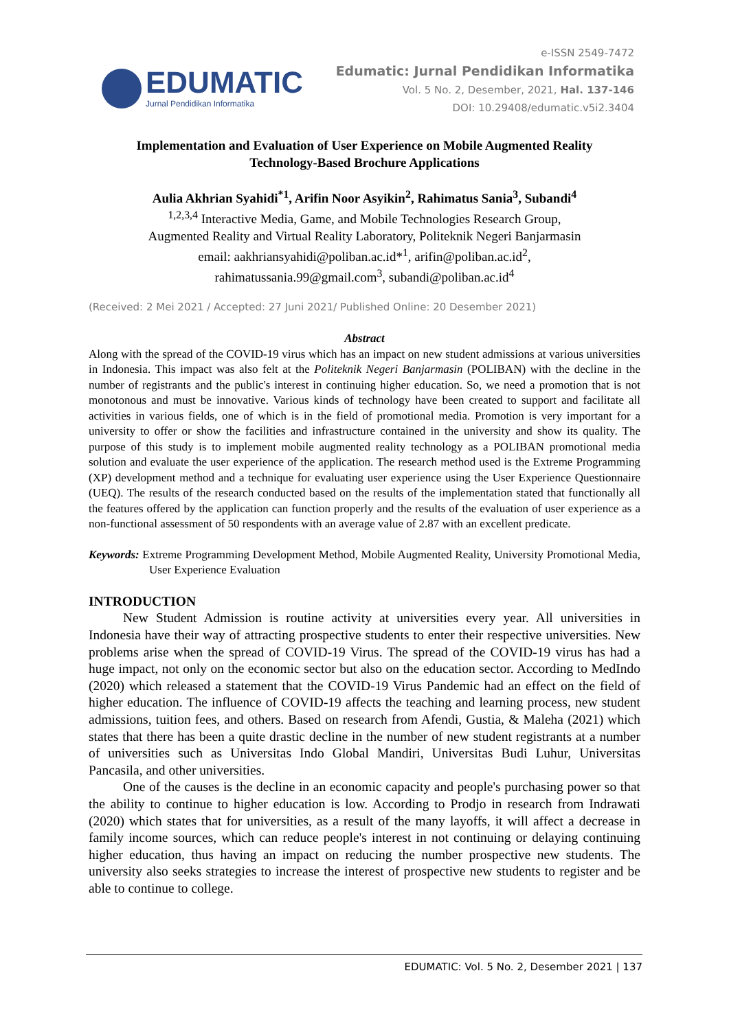EDUMATIC
Jurnal Pendidikan Informatika
e-ISSN 2549-7472
Edumatic: Jurnal Pendidikan Informatika
Vol. 5 No. 2, Desember, 2021, Hal. 137-146
DOI: 10.29408/edumatic.v5i2.3404
Implementation and Evaluation of User Experience on Mobile Augmented Reality
Technology-Based Brochure Applications
Aulia Akhrian Syahidi<sup>*1</sup>, Arifin Noor Asyikin<sup>2</sup>, Rahimatus Sania<sup>3</sup>, Subandi<sup>4</sup>
<sup>1,2,3,4</sup> Interactive Media, Game, and Mobile Technologies Research Group,
Augmented Reality and Virtual Reality Laboratory, Politeknik Negeri Banjarmasin
email: aakhriansyahidi@poliban.ac.id*<sup>1</sup>, arifin@poliban.ac.id<sup>2</sup>,
rahimatussania.99@gmail.com<sup>3</sup>, subandi@poliban.ac.id<sup>4</sup>
(Received: 2 Mei 2021 / Accepted: 27 Juni 2021/ Published Online: 20 Desember 2021)
Abstract
Along with the spread of the COVID-19 virus which has an impact on new student admissions at various universities in Indonesia. This impact was also felt at the Politeknik Negeri Banjarmasin (POLIBAN) with the decline in the number of registrants and the public's interest in continuing higher education. So, we need a promotion that is not monotonous and must be innovative. Various kinds of technology have been created to support and facilitate all activities in various fields, one of which is in the field of promotional media. Promotion is very important for a university to offer or show the facilities and infrastructure contained in the university and show its quality. The purpose of this study is to implement mobile augmented reality technology as a POLIBAN promotional media solution and evaluate the user experience of the application. The research method used is the Extreme Programming (XP) development method and a technique for evaluating user experience using the User Experience Questionnaire (UEQ). The results of the research conducted based on the results of the implementation stated that functionally all the features offered by the application can function properly and the results of the evaluation of user experience as a non-functional assessment of 50 respondents with an average value of 2.87 with an excellent predicate.
Keywords: Extreme Programming Development Method, Mobile Augmented Reality, University Promotional Media, User Experience Evaluation
INTRODUCTION
New Student Admission is routine activity at universities every year. All universities in Indonesia have their way of attracting prospective students to enter their respective universities. New problems arise when the spread of COVID-19 Virus. The spread of the COVID-19 virus has had a huge impact, not only on the economic sector but also on the education sector. According to MedIndo (2020) which released a statement that the COVID-19 Virus Pandemic had an effect on the field of higher education. The influence of COVID-19 affects the teaching and learning process, new student admissions, tuition fees, and others. Based on research from Afendi, Gustia, & Maleha (2021) which states that there has been a quite drastic decline in the number of new student registrants at a number of universities such as Universitas Indo Global Mandiri, Universitas Budi Luhur, Universitas Pancasila, and other universities.
One of the causes is the decline in an economic capacity and people's purchasing power so that the ability to continue to higher education is low. According to Prodjo in research from Indrawati (2020) which states that for universities, as a result of the many layoffs, it will affect a decrease in family income sources, which can reduce people's interest in not continuing or delaying continuing higher education, thus having an impact on reducing the number prospective new students. The university also seeks strategies to increase the interest of prospective new students to register and be able to continue to college.
EDUMATIC: Vol. 5 No. 2, Desember 2021 | 137